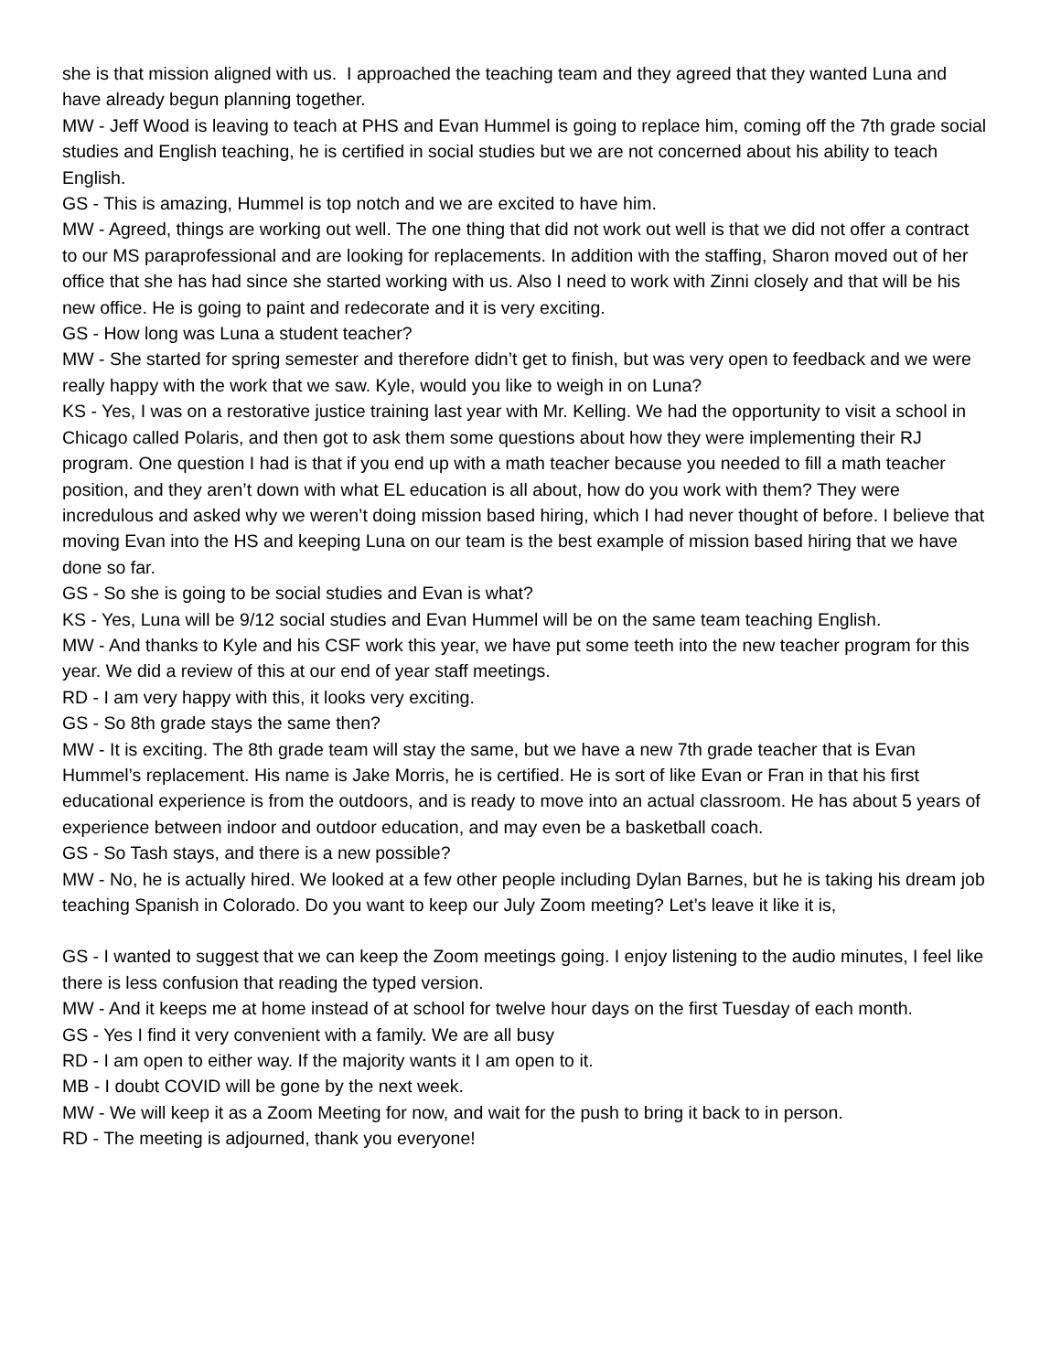she is that mission aligned with us. I approached the teaching team and they agreed that they wanted Luna and have already begun planning together.
MW - Jeff Wood is leaving to teach at PHS and Evan Hummel is going to replace him, coming off the 7th grade social studies and English teaching, he is certified in social studies but we are not concerned about his ability to teach English.
GS - This is amazing, Hummel is top notch and we are excited to have him.
MW - Agreed, things are working out well. The one thing that did not work out well is that we did not offer a contract to our MS paraprofessional and are looking for replacements. In addition with the staffing, Sharon moved out of her office that she has had since she started working with us. Also I need to work with Zinni closely and that will be his new office. He is going to paint and redecorate and it is very exciting.
GS - How long was Luna a student teacher?
MW - She started for spring semester and therefore didn’t get to finish, but was very open to feedback and we were really happy with the work that we saw. Kyle, would you like to weigh in on Luna?
KS - Yes, I was on a restorative justice training last year with Mr. Kelling. We had the opportunity to visit a school in Chicago called Polaris, and then got to ask them some questions about how they were implementing their RJ program. One question I had is that if you end up with a math teacher because you needed to fill a math teacher position, and they aren’t down with what EL education is all about, how do you work with them? They were incredulous and asked why we weren’t doing mission based hiring, which I had never thought of before. I believe that moving Evan into the HS and keeping Luna on our team is the best example of mission based hiring that we have done so far.
GS - So she is going to be social studies and Evan is what?
KS - Yes, Luna will be 9/12 social studies and Evan Hummel will be on the same team teaching English.
MW - And thanks to Kyle and his CSF work this year, we have put some teeth into the new teacher program for this year. We did a review of this at our end of year staff meetings.
RD - I am very happy with this, it looks very exciting.
GS - So 8th grade stays the same then?
MW - It is exciting. The 8th grade team will stay the same, but we have a new 7th grade teacher that is Evan Hummel’s replacement. His name is Jake Morris, he is certified. He is sort of like Evan or Fran in that his first educational experience is from the outdoors, and is ready to move into an actual classroom. He has about 5 years of experience between indoor and outdoor education, and may even be a basketball coach.
GS - So Tash stays, and there is a new possible?
MW - No, he is actually hired. We looked at a few other people including Dylan Barnes, but he is taking his dream job teaching Spanish in Colorado. Do you want to keep our July Zoom meeting? Let’s leave it like it is,
GS - I wanted to suggest that we can keep the Zoom meetings going. I enjoy listening to the audio minutes, I feel like there is less confusion that reading the typed version.
MW - And it keeps me at home instead of at school for twelve hour days on the first Tuesday of each month.
GS - Yes I find it very convenient with a family. We are all busy
RD - I am open to either way. If the majority wants it I am open to it.
MB - I doubt COVID will be gone by the next week.
MW - We will keep it as a Zoom Meeting for now, and wait for the push to bring it back to in person.
RD - The meeting is adjourned, thank you everyone!